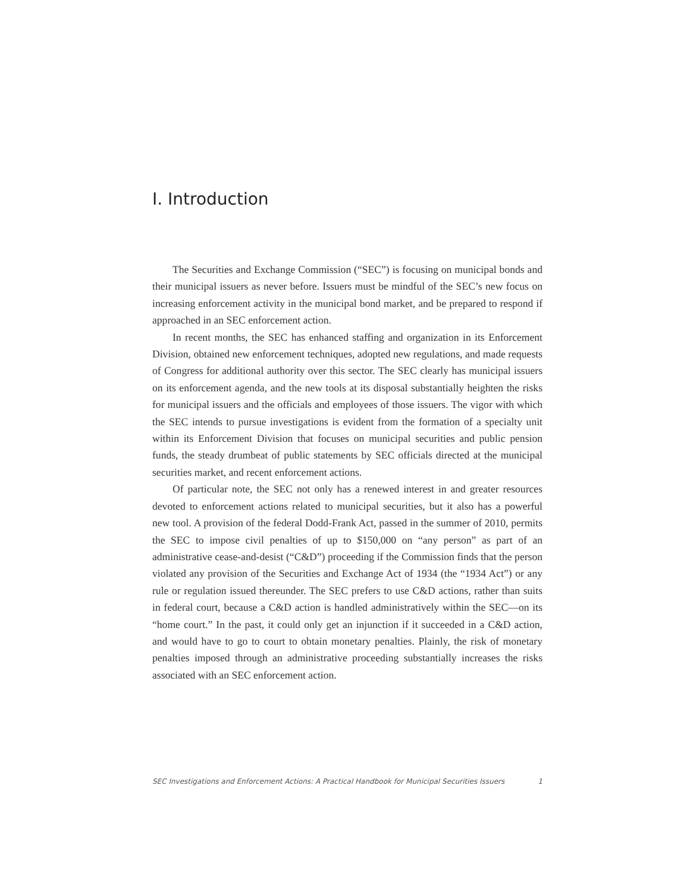I. Introduction
The Securities and Exchange Commission (“SEC”) is focusing on municipal bonds and their municipal issuers as never before. Issuers must be mindful of the SEC’s new focus on increasing enforcement activity in the municipal bond market, and be prepared to respond if approached in an SEC enforcement action.
In recent months, the SEC has enhanced staffing and organization in its Enforcement Division, obtained new enforcement techniques, adopted new regulations, and made requests of Congress for additional authority over this sector. The SEC clearly has municipal issuers on its enforcement agenda, and the new tools at its disposal substantially heighten the risks for municipal issuers and the officials and employees of those issuers. The vigor with which the SEC intends to pursue investigations is evident from the formation of a specialty unit within its Enforcement Division that focuses on municipal securities and public pension funds, the steady drumbeat of public statements by SEC officials directed at the municipal securities market, and recent enforcement actions.
Of particular note, the SEC not only has a renewed interest in and greater resources devoted to enforcement actions related to municipal securities, but it also has a powerful new tool. A provision of the federal Dodd-Frank Act, passed in the summer of 2010, permits the SEC to impose civil penalties of up to $150,000 on “any person” as part of an administrative cease-and-desist (“C&D”) proceeding if the Commission finds that the person violated any provision of the Securities and Exchange Act of 1934 (the “1934 Act”) or any rule or regulation issued thereunder. The SEC prefers to use C&D actions, rather than suits in federal court, because a C&D action is handled administratively within the SEC—on its “home court.” In the past, it could only get an injunction if it succeeded in a C&D action, and would have to go to court to obtain monetary penalties. Plainly, the risk of monetary penalties imposed through an administrative proceeding substantially increases the risks associated with an SEC enforcement action.
SEC Investigations and Enforcement Actions: A Practical Handbook for Municipal Securities Issuers 1